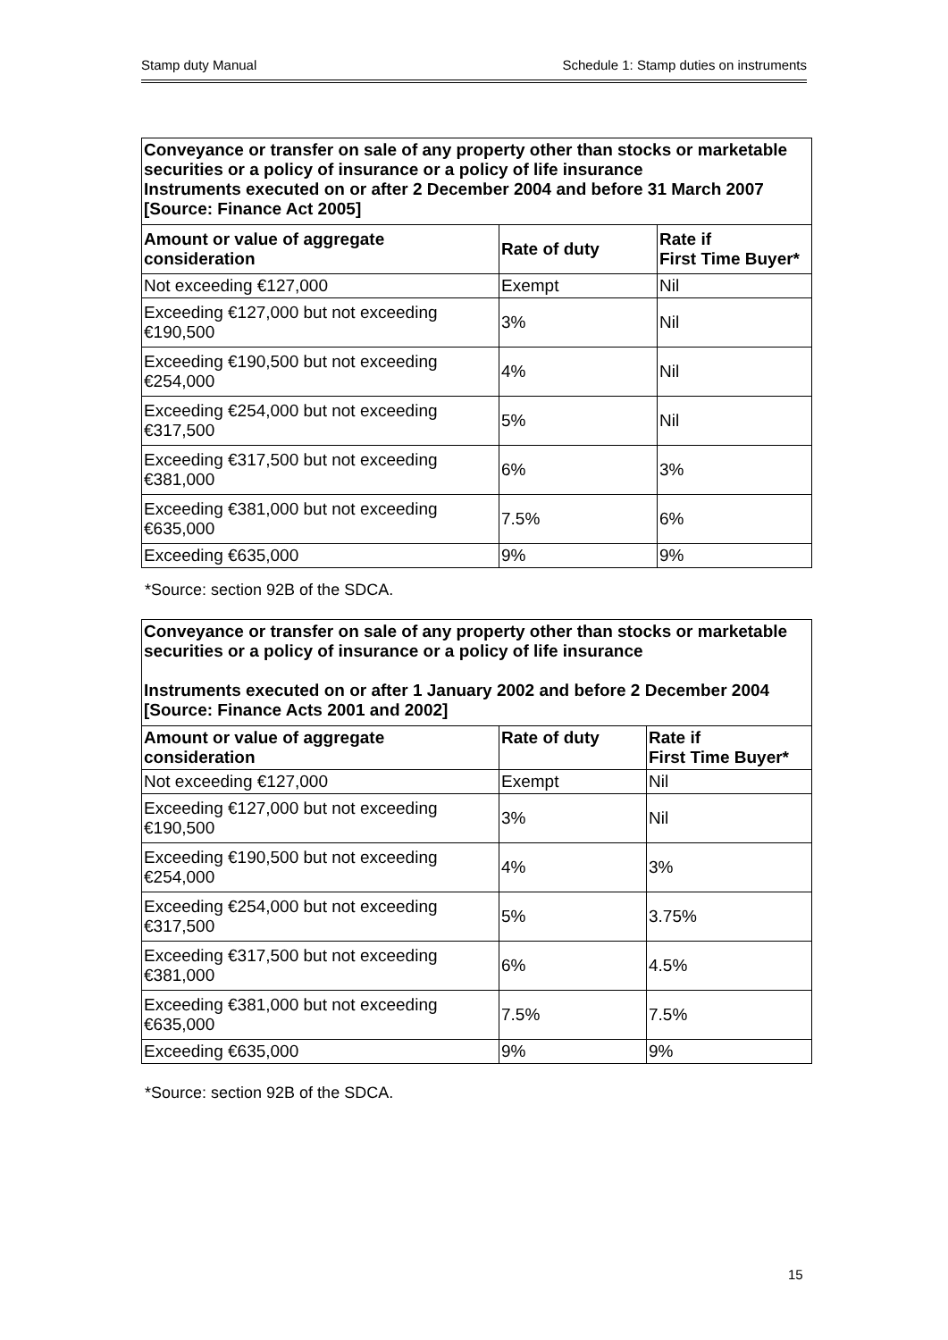Stamp duty Manual Schedule 1: Stamp duties on instruments
| Conveyance or transfer on sale of any property other than stocks or marketable securities or a policy of insurance or a policy of life insurance Instruments executed on or after 2 December 2004 and before 31 March 2007 [Source: Finance Act 2005] | | |
| Amount or value of aggregate consideration | Rate of duty | Rate if First Time Buyer* |
| Not exceeding €127,000 | Exempt | Nil |
| Exceeding €127,000 but not exceeding €190,500 | 3% | Nil |
| Exceeding €190,500 but not exceeding €254,000 | 4% | Nil |
| Exceeding €254,000 but not exceeding €317,500 | 5% | Nil |
| Exceeding €317,500 but not exceeding €381,000 | 6% | 3% |
| Exceeding €381,000 but not exceeding €635,000 | 7.5% | 6% |
| Exceeding €635,000 | 9% | 9% |
*Source: section 92B of the SDCA.
| Conveyance or transfer on sale of any property other than stocks or marketable securities or a policy of insurance or a policy of life insurance Instruments executed on or after 1 January 2002 and before 2 December 2004 [Source: Finance Acts 2001 and 2002] | | |
| Amount or value of aggregate consideration | Rate of duty | Rate if First Time Buyer* |
| Not exceeding €127,000 | Exempt | Nil |
| Exceeding €127,000 but not exceeding €190,500 | 3% | Nil |
| Exceeding €190,500 but not exceeding €254,000 | 4% | 3% |
| Exceeding €254,000 but not exceeding €317,500 | 5% | 3.75% |
| Exceeding €317,500 but not exceeding €381,000 | 6% | 4.5% |
| Exceeding €381,000 but not exceeding €635,000 | 7.5% | 7.5% |
| Exceeding €635,000 | 9% | 9% |
*Source: section 92B of the SDCA.
15